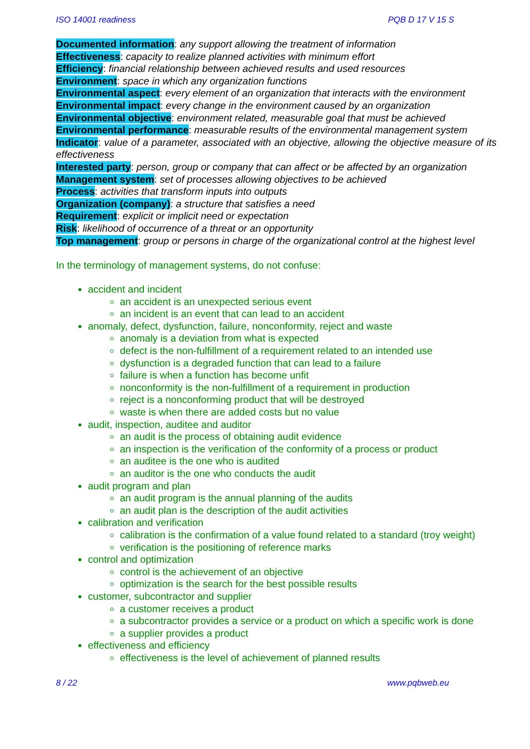ISO 14001 readiness PQB D 17 V 15 S
Documented information: any support allowing the treatment of information
Effectiveness: capacity to realize planned activities with minimum effort
Efficiency: financial relationship between achieved results and used resources
Environment: space in which any organization functions
Environmental aspect: every element of an organization that interacts with the environment
Environmental impact: every change in the environment caused by an organization
Environmental objective: environment related, measurable goal that must be achieved
Environmental performance: measurable results of the environmental management system
Indicator: value of a parameter, associated with an objective, allowing the objective measure of its effectiveness
Interested party: person, group or company that can affect or be affected by an organization
Management system: set of processes allowing objectives to be achieved
Process: activities that transform inputs into outputs
Organization (company): a structure that satisfies a need
Requirement: explicit or implicit need or expectation
Risk: likelihood of occurrence of a threat or an opportunity
Top management: group or persons in charge of the organizational control at the highest level
In the terminology of management systems, do not confuse:
accident and incident
an accident is an unexpected serious event
an incident is an event that can lead to an accident
anomaly, defect, dysfunction, failure, nonconformity, reject and waste
anomaly is a deviation from what is expected
defect is the non-fulfillment of a requirement related to an intended use
dysfunction is a degraded function that can lead to a failure
failure is when a function has become unfit
nonconformity is the non-fulfillment of a requirement in production
reject is a nonconforming product that will be destroyed
waste is when there are added costs but no value
audit, inspection, auditee and auditor
an audit is the process of obtaining audit evidence
an inspection is the verification of the conformity of a process or product
an auditee is the one who is audited
an auditor is the one who conducts the audit
audit program and plan
an audit program is the annual planning of the audits
an audit plan is the description of the audit activities
calibration and verification
calibration is the confirmation of a value found related to a standard (troy weight)
verification is the positioning of reference marks
control and optimization
control is the achievement of an objective
optimization is the search for the best possible results
customer, subcontractor and supplier
a customer receives a product
a subcontractor provides a service or a product on which a specific work is done
a supplier provides a product
effectiveness and efficiency
effectiveness is the level of achievement of planned results
8 / 22 www.pqbweb.eu